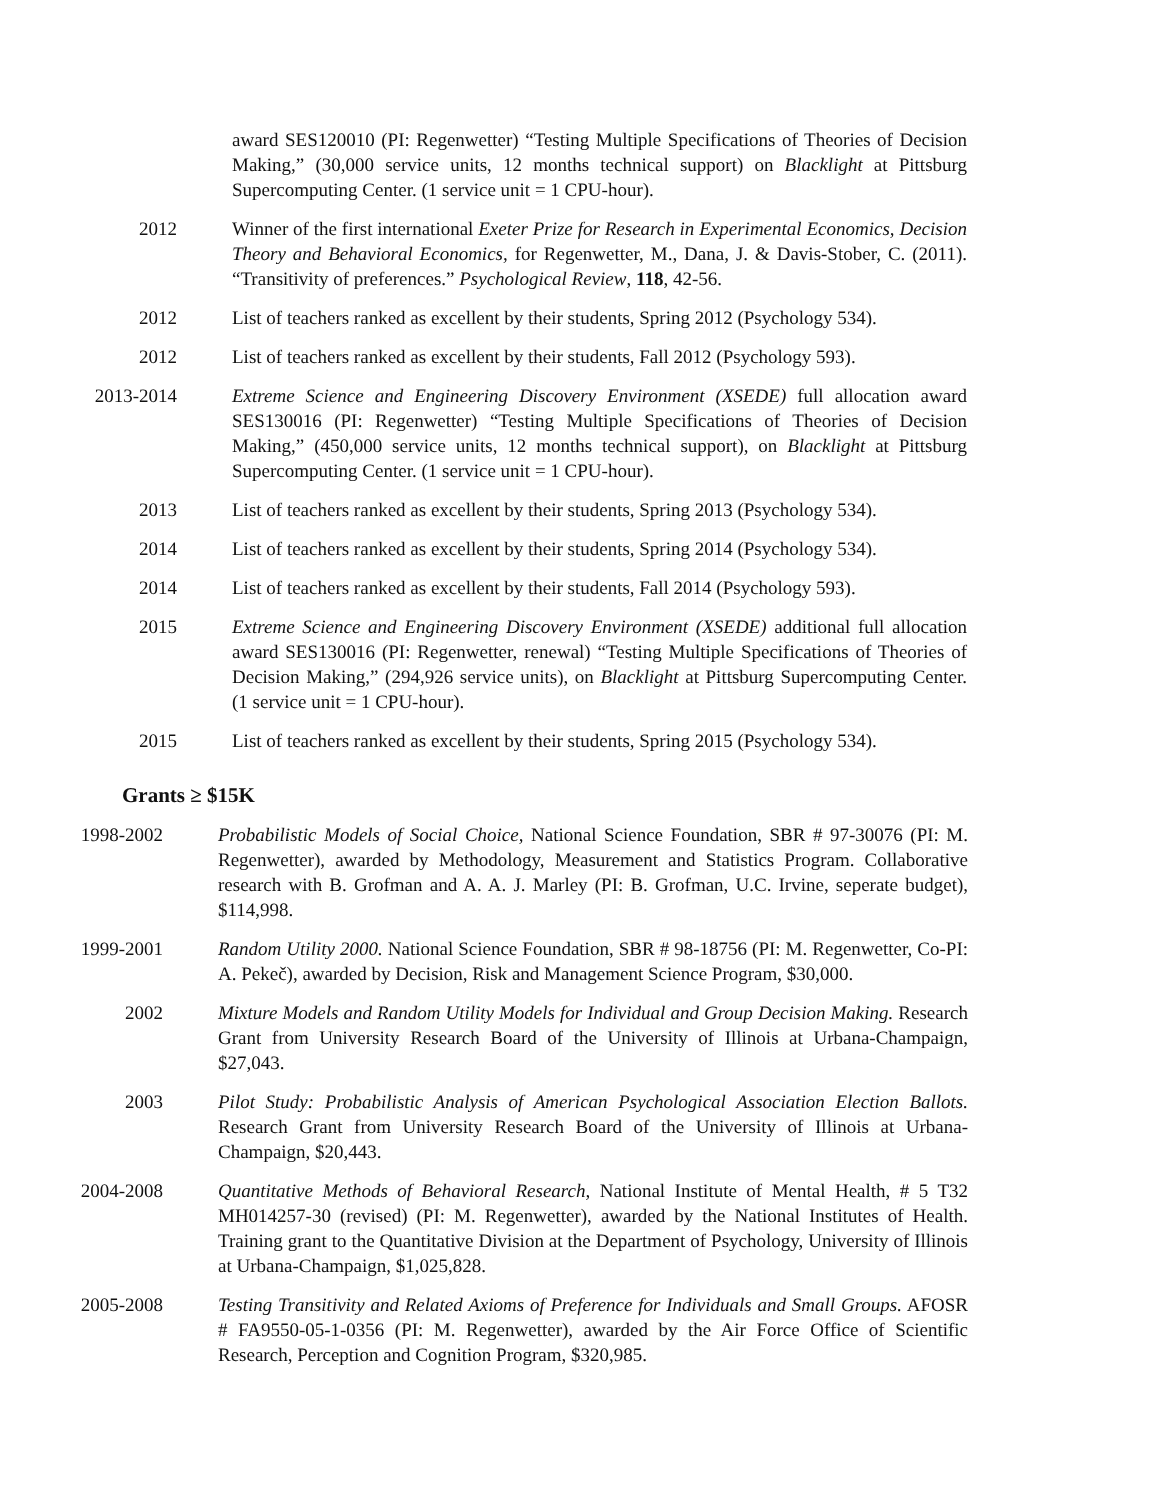award SES120010 (PI: Regenwetter) “Testing Multiple Specifications of Theories of Decision Making,” (30,000 service units, 12 months technical support) on Blacklight at Pittsburg Supercomputing Center. (1 service unit = 1 CPU-hour).
2012 Winner of the first international Exeter Prize for Research in Experimental Economics, Decision Theory and Behavioral Economics, for Regenwetter, M., Dana, J. & Davis-Stober, C. (2011). “Transitivity of preferences.” Psychological Review, 118, 42-56.
2012 List of teachers ranked as excellent by their students, Spring 2012 (Psychology 534).
2012 List of teachers ranked as excellent by their students, Fall 2012 (Psychology 593).
2013-2014 Extreme Science and Engineering Discovery Environment (XSEDE) full allocation award SES130016 (PI: Regenwetter) “Testing Multiple Specifications of Theories of Decision Making,” (450,000 service units, 12 months technical support), on Blacklight at Pittsburg Supercomputing Center. (1 service unit = 1 CPU-hour).
2013 List of teachers ranked as excellent by their students, Spring 2013 (Psychology 534).
2014 List of teachers ranked as excellent by their students, Spring 2014 (Psychology 534).
2014 List of teachers ranked as excellent by their students, Fall 2014 (Psychology 593).
2015 Extreme Science and Engineering Discovery Environment (XSEDE) additional full allocation award SES130016 (PI: Regenwetter, renewal) “Testing Multiple Specifications of Theories of Decision Making,” (294,926 service units), on Blacklight at Pittsburg Supercomputing Center. (1 service unit = 1 CPU-hour).
2015 List of teachers ranked as excellent by their students, Spring 2015 (Psychology 534).
Grants ≥ $15K
1998-2002 Probabilistic Models of Social Choice, National Science Foundation, SBR # 97-30076 (PI: M. Regenwetter), awarded by Methodology, Measurement and Statistics Program. Collaborative research with B. Grofman and A. A. J. Marley (PI: B. Grofman, U.C. Irvine, seperate budget), $114,998.
1999-2001 Random Utility 2000. National Science Foundation, SBR # 98-18756 (PI: M. Regenwetter, Co-PI: A. Pekeč), awarded by Decision, Risk and Management Science Program, $30,000.
2002 Mixture Models and Random Utility Models for Individual and Group Decision Making. Research Grant from University Research Board of the University of Illinois at Urbana-Champaign, $27,043.
2003 Pilot Study: Probabilistic Analysis of American Psychological Association Election Ballots. Research Grant from University Research Board of the University of Illinois at Urbana-Champaign, $20,443.
2004-2008 Quantitative Methods of Behavioral Research, National Institute of Mental Health, # 5 T32 MH014257-30 (revised) (PI: M. Regenwetter), awarded by the National Institutes of Health. Training grant to the Quantitative Division at the Department of Psychology, University of Illinois at Urbana-Champaign, $1,025,828.
2005-2008 Testing Transitivity and Related Axioms of Preference for Individuals and Small Groups. AFOSR # FA9550-05-1-0356 (PI: M. Regenwetter), awarded by the Air Force Office of Scientific Research, Perception and Cognition Program, $320,985.